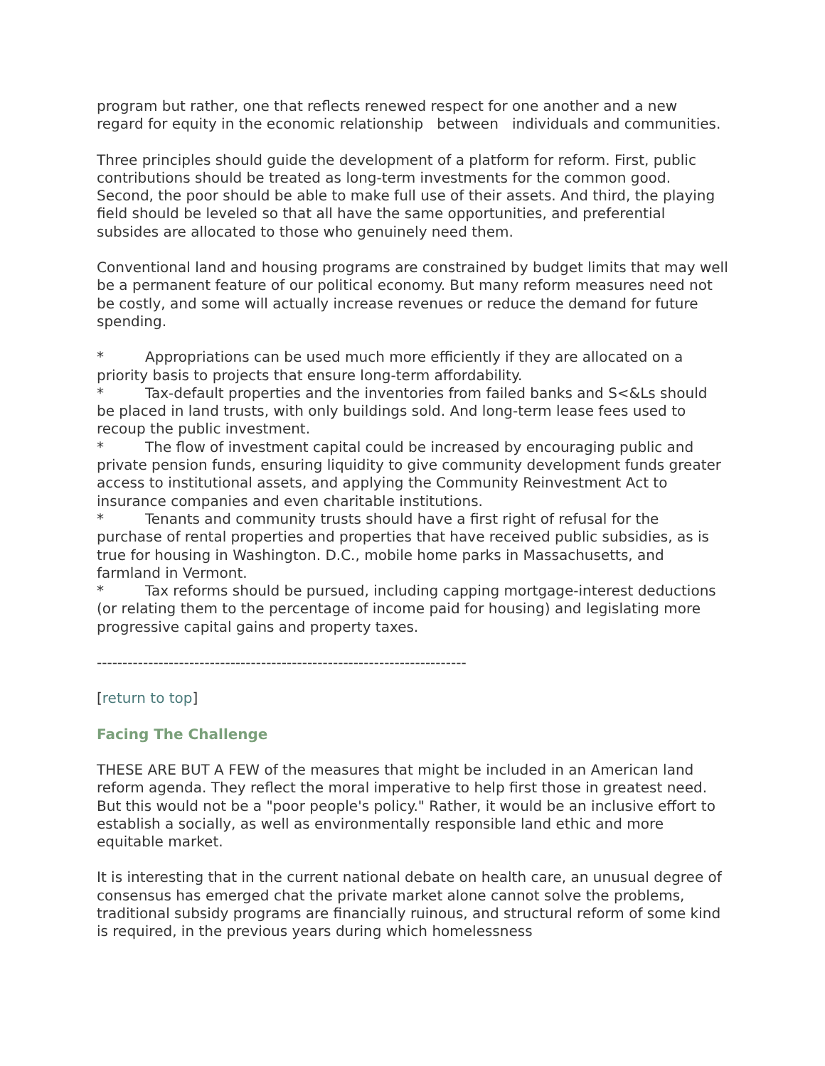program but rather, one that reflects renewed respect for one another and a new regard for equity in the economic relationship between individuals and communities.
Three principles should guide the development of a platform for reform. First, public contributions should be treated as long-term investments for the common good. Second, the poor should be able to make full use of their assets. And third, the playing field should be leveled so that all have the same opportunities, and preferential subsides are allocated to those who genuinely need them.
Conventional land and housing programs are constrained by budget limits that may well be a permanent feature of our political economy. But many reform measures need not be costly, and some will actually increase revenues or reduce the demand for future spending.
* Appropriations can be used much more efficiently if they are allocated on a priority basis to projects that ensure long-term affordability.
* Tax-default properties and the inventories from failed banks and S<&Ls should be placed in land trusts, with only buildings sold. And long-term lease fees used to recoup the public investment.
* The flow of investment capital could be increased by encouraging public and private pension funds, ensuring liquidity to give community development funds greater access to institutional assets, and applying the Community Reinvestment Act to insurance companies and even charitable institutions.
* Tenants and community trusts should have a first right of refusal for the purchase of rental properties and properties that have received public subsidies, as is true for housing in Washington. D.C., mobile home parks in Massachusetts, and farmland in Vermont.
* Tax reforms should be pursued, including capping mortgage-interest deductions (or relating them to the percentage of income paid for housing) and legislating more progressive capital gains and property taxes.
------------------------------------------------------------------------
[return to top]
Facing The Challenge
THESE ARE BUT A FEW of the measures that might be included in an American land reform agenda. They reflect the moral imperative to help first those in greatest need. But this would not be a "poor people's policy." Rather, it would be an inclusive effort to establish a socially, as well as environmentally responsible land ethic and more equitable market.
It is interesting that in the current national debate on health care, an unusual degree of consensus has emerged chat the private market alone cannot solve the problems, traditional subsidy programs are financially ruinous, and structural reform of some kind is required, in the previous years during which homelessness